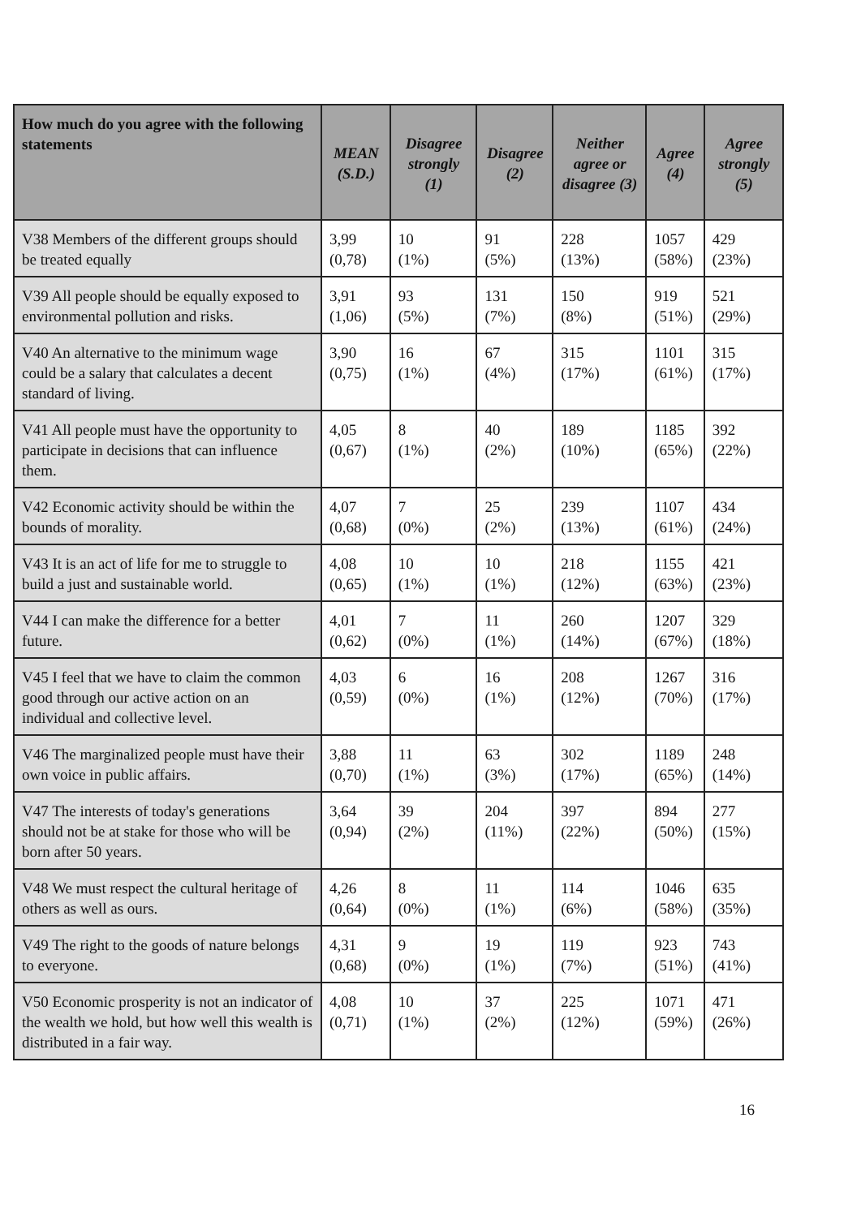| How much do you agree with the following statements | MEAN (S.D.) | Disagree strongly (1) | Disagree (2) | Neither agree or disagree (3) | Agree (4) | Agree strongly (5) |
| --- | --- | --- | --- | --- | --- | --- |
| V38 Members of the different groups should be treated equally | 3,99 (0,78) | 10 (1%) | 91 (5%) | 228 (13%) | 1057 (58%) | 429 (23%) |
| V39 All people should be equally exposed to environmental pollution and risks. | 3,91 (1,06) | 93 (5%) | 131 (7%) | 150 (8%) | 919 (51%) | 521 (29%) |
| V40 An alternative to the minimum wage could be a salary that calculates a decent standard of living. | 3,90 (0,75) | 16 (1%) | 67 (4%) | 315 (17%) | 1101 (61%) | 315 (17%) |
| V41 All people must have the opportunity to participate in decisions that can influence them. | 4,05 (0,67) | 8 (1%) | 40 (2%) | 189 (10%) | 1185 (65%) | 392 (22%) |
| V42 Economic activity should be within the bounds of morality. | 4,07 (0,68) | 7 (0%) | 25 (2%) | 239 (13%) | 1107 (61%) | 434 (24%) |
| V43 It is an act of life for me to struggle to build a just and sustainable world. | 4,08 (0,65) | 10 (1%) | 10 (1%) | 218 (12%) | 1155 (63%) | 421 (23%) |
| V44 I can make the difference for a better future. | 4,01 (0,62) | 7 (0%) | 11 (1%) | 260 (14%) | 1207 (67%) | 329 (18%) |
| V45 I feel that we have to claim the common good through our active action on an individual and collective level. | 4,03 (0,59) | 6 (0%) | 16 (1%) | 208 (12%) | 1267 (70%) | 316 (17%) |
| V46 The marginalized people must have their own voice in public affairs. | 3,88 (0,70) | 11 (1%) | 63 (3%) | 302 (17%) | 1189 (65%) | 248 (14%) |
| V47 The interests of today's generations should not be at stake for those who will be born after 50 years. | 3,64 (0,94) | 39 (2%) | 204 (11%) | 397 (22%) | 894 (50%) | 277 (15%) |
| V48 We must respect the cultural heritage of others as well as ours. | 4,26 (0,64) | 8 (0%) | 11 (1%) | 114 (6%) | 1046 (58%) | 635 (35%) |
| V49 The right to the goods of nature belongs to everyone. | 4,31 (0,68) | 9 (0%) | 19 (1%) | 119 (7%) | 923 (51%) | 743 (41%) |
| V50 Economic prosperity is not an indicator of the wealth we hold, but how well this wealth is distributed in a fair way. | 4,08 (0,71) | 10 (1%) | 37 (2%) | 225 (12%) | 1071 (59%) | 471 (26%) |
16